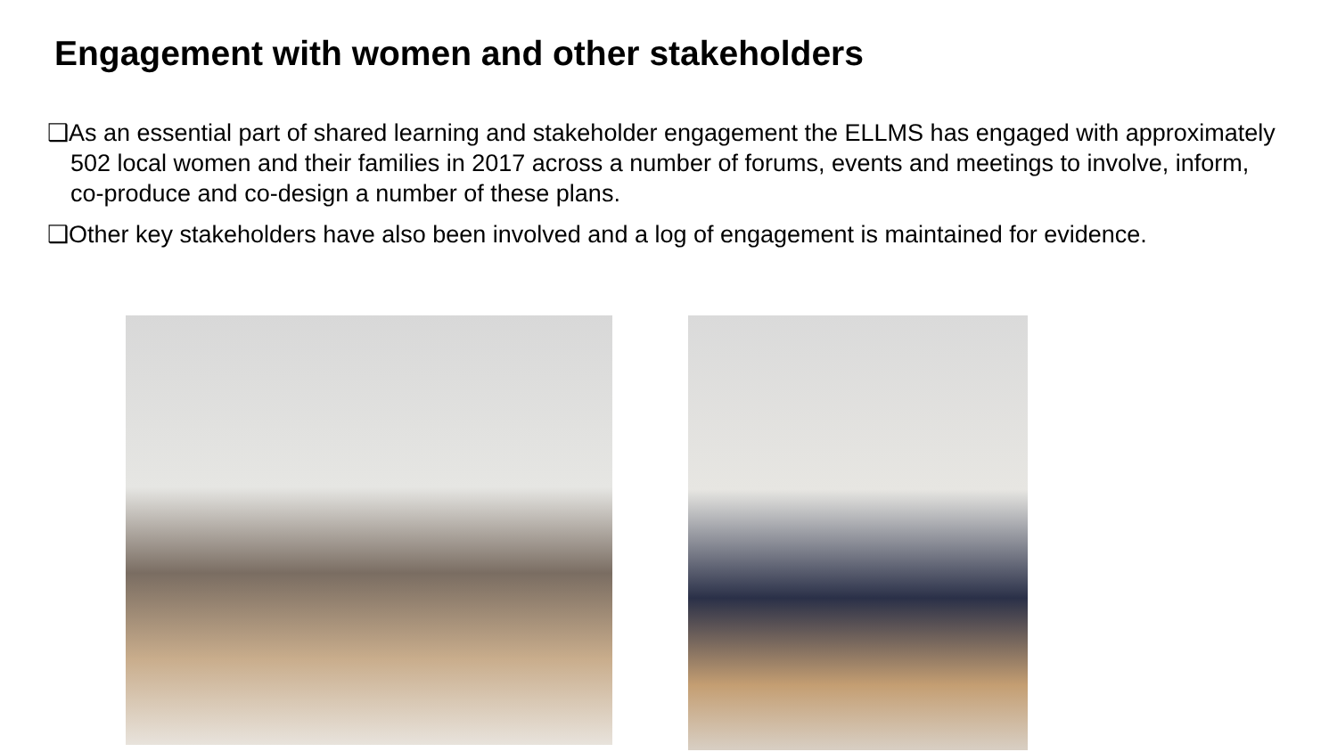Engagement with women and other stakeholders
❑As an essential part of shared learning and stakeholder engagement the ELLMS has engaged with approximately 502 local women and their families in 2017 across a number of forums, events and meetings to involve, inform, co-produce and co-design a number of these plans.
❑Other key stakeholders have also been involved and a log of engagement is maintained for evidence.